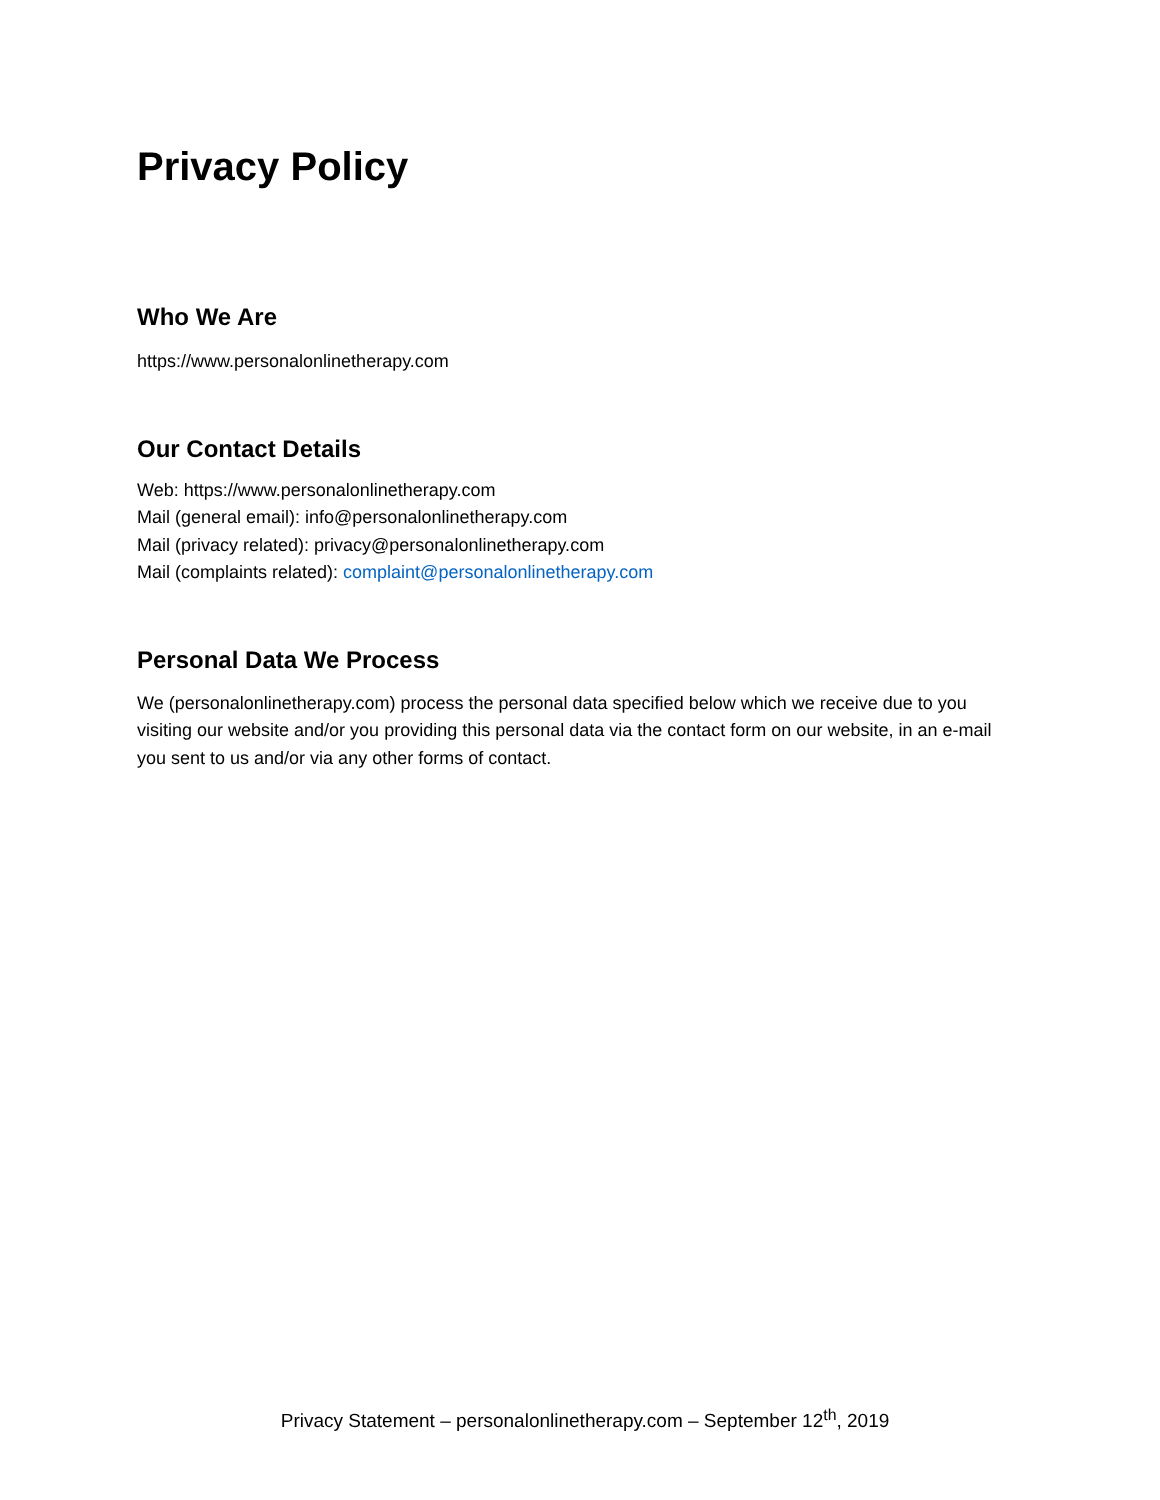Privacy Policy
Who We Are
https://www.personalonlinetherapy.com
Our Contact Details
Web: https://www.personalonlinetherapy.com
Mail (general email): info@personalonlinetherapy.com
Mail (privacy related): privacy@personalonlinetherapy.com
Mail (complaints related): complaint@personalonlinetherapy.com
Personal Data We Process
We (personalonlinetherapy.com) process the personal data specified below which we receive due to you visiting our website and/or you providing this personal data via the contact form on our website, in an e-mail you sent to us and/or via any other forms of contact.
Privacy Statement – personalonlinetherapy.com – September 12<sup>th</sup>, 2019